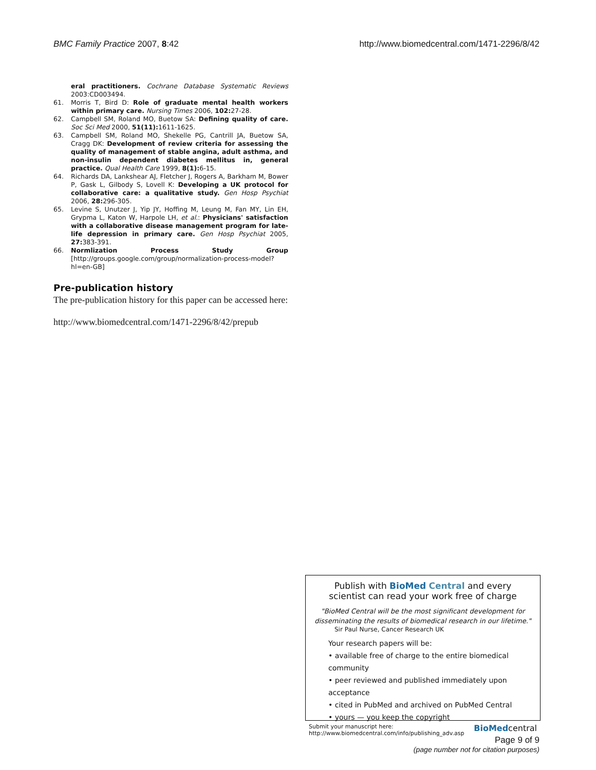BMC Family Practice 2007, 8:42 http://www.biomedcentral.com/1471-2296/8/42
eral practitioners. Cochrane Database Systematic Reviews 2003:CD003494.
61. Morris T, Bird D: Role of graduate mental health workers within primary care. Nursing Times 2006, 102: 27-28.
62. Campbell SM, Roland MO, Buetow SA: Defining quality of care. Soc Sci Med 2000, 51(11): 1611-1625.
63. Campbell SM, Roland MO, Shekelle PG, Cantrill JA, Buetow SA, Cragg DK: Development of review criteria for assessing the quality of management of stable angina, adult asthma, and non-insulin dependent diabetes mellitus in, general practice. Qual Health Care 1999, 8(1): 6-15.
64. Richards DA, Lankshear AJ, Fletcher J, Rogers A, Barkham M, Bower P, Gask L, Gilbody S, Lovell K: Developing a UK protocol for collaborative care: a qualitative study. Gen Hosp Psychiat 2006, 28: 296-305.
65. Levine S, Unutzer J, Yip JY, Hoffing M, Leung M, Fan MY, Lin EH, Grypma L, Katon W, Harpole LH, et al.: Physicians' satisfaction with a collaborative disease management program for late-life depression in primary care. Gen Hosp Psychiat 2005, 27: 383-391.
66. Normlization Process Study Group [http://groups.google.com/group/normalization-process-model?hl=en-GB]
Pre-publication history
The pre-publication history for this paper can be accessed here:
http://www.biomedcentral.com/1471-2296/8/42/prepub
Publish with Bio Med Central and every
scientist can read your work free of charge
"BioMed Central will be the most significant development for disseminating the results of biomedical research in our lifetime."
Sir Paul Nurse, Cancer Research UK
Your research papers will be:
• available free of charge to the entire biomedical community
• peer reviewed and published immediately upon acceptance
• cited in PubMed and archived on PubMed Central
• yours — you keep the copyright
Submit your manuscript here:
http://www.biomedcentral.com/info/publishing_adv.asp BioMedcentral
Page 9 of 9
(page number not for citation purposes)